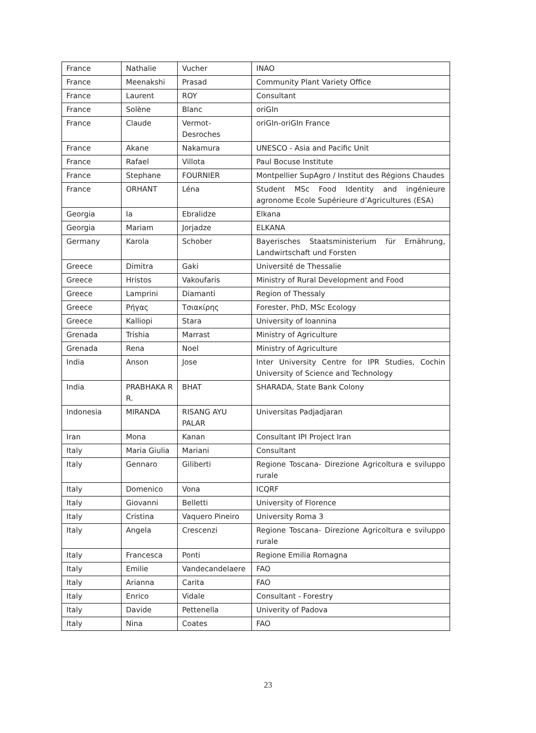| France | Nathalie | Vucher | INAO |
| France | Meenakshi | Prasad | Community Plant Variety Office |
| France | Laurent | ROY | Consultant |
| France | Solène | Blanc | oriGIn |
| France | Claude | Vermot-Desroches | oriGIn-oriGIn France |
| France | Akane | Nakamura | UNESCO - Asia and Pacific Unit |
| France | Rafael | Villota | Paul Bocuse Institute |
| France | Stephane | FOURNIER | Montpellier SupAgro / Institut des Régions Chaudes |
| France | ORHANT | Léna | Student MSc Food Identity and ingénieure agronome Ecole Supérieure d’Agricultures (ESA) |
| Georgia | Ia | Ebralidze | Elkana |
| Georgia | Mariam | Jorjadze | ELKANA |
| Germany | Karola | Schober | Bayerisches Staatsministerium für Ernährung, Landwirtschaft und Forsten |
| Greece | Dimitra | Gaki | Université de Thessalie |
| Greece | Hristos | Vakoufaris | Ministry of Rural Development and Food |
| Greece | Lamprini | Diamanti | Region of Thessaly |
| Greece | Ρήγας | Τσιακίρης | Forester, PhD, MSc Ecology |
| Greece | Kalliopi | Stara | University of Ioannina |
| Grenada | Trishia | Marrast | Ministry of Agriculture |
| Grenada | Rena | Noel | Ministry of Agriculture |
| India | Anson | Jose | Inter University Centre for IPR Studies, Cochin University of Science and Technology |
| India | PRABHAKA R R. | BHAT | SHARADA, State Bank Colony |
| Indonesia | MIRANDA | RISANG AYU PALAR | Universitas Padjadjaran |
| Iran | Mona | Kanan | Consultant IPI Project Iran |
| Italy | Maria Giulia | Mariani | Consultant |
| Italy | Gennaro | Giliberti | Regione Toscana- Direzione Agricoltura e sviluppo rurale |
| Italy | Domenico | Vona | ICQRF |
| Italy | Giovanni | Belletti | University of Florence |
| Italy | Cristina | Vaquero Pineiro | University Roma 3 |
| Italy | Angela | Crescenzi | Regione Toscana- Direzione Agricoltura e sviluppo rurale |
| Italy | Francesca | Ponti | Regione Emilia Romagna |
| Italy | Emilie | Vandecandelaere | FAO |
| Italy | Arianna | Carita | FAO |
| Italy | Enrico | Vidale | Consultant - Forestry |
| Italy | Davide | Pettenella | Univerity of Padova |
| Italy | Nina | Coates | FAO |
23